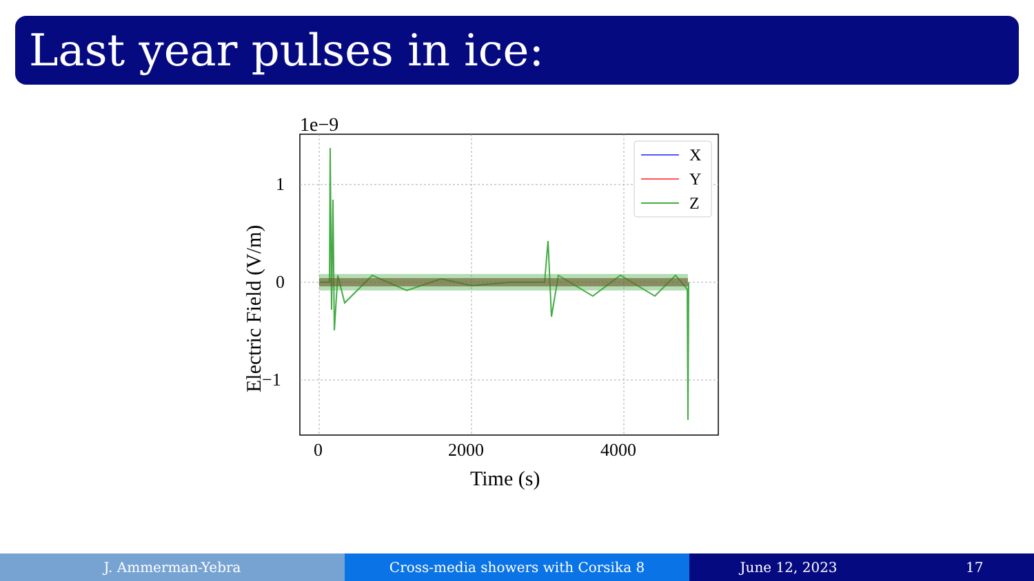Last year pulses in ice:
1e−9
1
0
−1
0
2000
4000
Time (s)
Electric Field (V/m)
X
Y
Z
J. Ammerman-Yebra Cross-media showers with Corsika 8
June 12, 2023 17